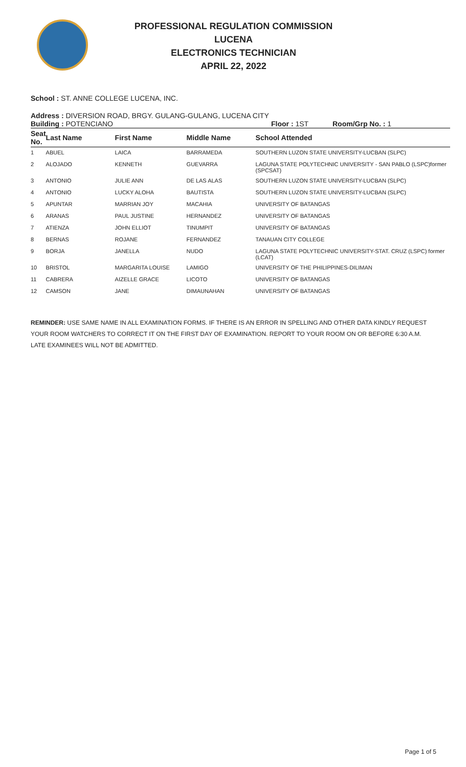PROFESSIONAL REGULATION COMMISSION
LUCENA
ELECTRONICS TECHNICIAN
APRIL 22, 2022
School : ST. ANNE COLLEGE LUCENA, INC.
Address : DIVERSION ROAD, BRGY. GULANG-GULANG, LUCENA CITY
Building : POTENCIANO Floor : 1ST Room/Grp No. : 1
| Seat No. | Last Name | First Name | Middle Name | School Attended |
| --- | --- | --- | --- | --- |
| 1 | ABUEL | LAICA | BARRAMEDA | SOUTHERN LUZON STATE UNIVERSITY-LUCBAN (SLPC) |
| 2 | ALOJADO | KENNETH | GUEVARRA | LAGUNA STATE POLYTECHNIC UNIVERSITY - SAN PABLO (LSPC)former (SPCSAT) |
| 3 | ANTONIO | JULIE ANN | DE LAS ALAS | SOUTHERN LUZON STATE UNIVERSITY-LUCBAN (SLPC) |
| 4 | ANTONIO | LUCKY ALOHA | BAUTISTA | SOUTHERN LUZON STATE UNIVERSITY-LUCBAN (SLPC) |
| 5 | APUNTAR | MARRIAN JOY | MACAHIA | UNIVERSITY OF BATANGAS |
| 6 | ARANAS | PAUL JUSTINE | HERNANDEZ | UNIVERSITY OF BATANGAS |
| 7 | ATIENZA | JOHN ELLIOT | TINUMPIT | UNIVERSITY OF BATANGAS |
| 8 | BERNAS | ROJANE | FERNANDEZ | TANAUAN CITY COLLEGE |
| 9 | BORJA | JANELLA | NUDO | LAGUNA STATE POLYTECHNIC UNIVERSITY-STAT. CRUZ (LSPC) former (LCAT) |
| 10 | BRISTOL | MARGARITA LOUISE | LAMIGO | UNIVERSITY OF THE PHILIPPINES-DILIMAN |
| 11 | CABRERA | AIZELLE GRACE | LICOTO | UNIVERSITY OF BATANGAS |
| 12 | CAMSON | JANE | DIMAUNAHAN | UNIVERSITY OF BATANGAS |
REMINDER: USE SAME NAME IN ALL EXAMINATION FORMS. IF THERE IS AN ERROR IN SPELLING AND OTHER DATA KINDLY REQUEST YOUR ROOM WATCHERS TO CORRECT IT ON THE FIRST DAY OF EXAMINATION. REPORT TO YOUR ROOM ON OR BEFORE 6:30 A.M. LATE EXAMINEES WILL NOT BE ADMITTED.
Page 1 of 5